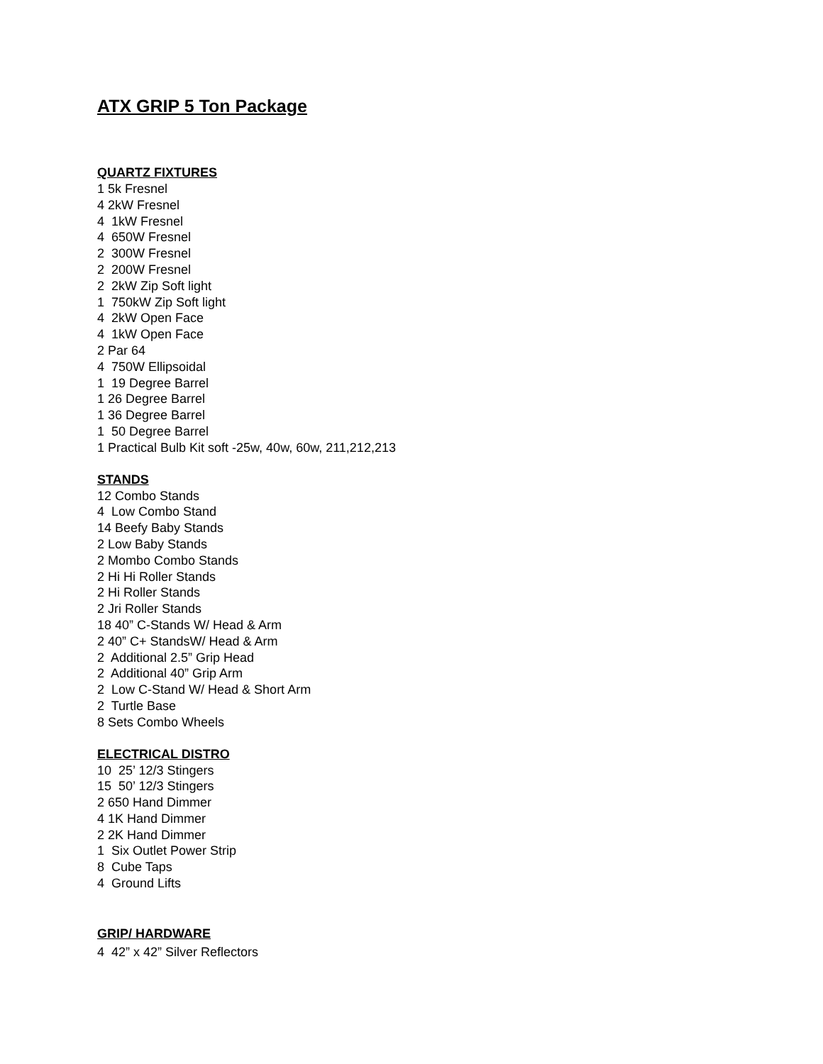ATX GRIP 5 Ton Package
QUARTZ FIXTURES
1 5k Fresnel 4 2kW Fresnel 4 1kW Fresnel 4 650W Fresnel 2 300W Fresnel 2 200W Fresnel 2 2kW Zip Soft light 1 750kW Zip Soft light 4 2kW Open Face 4 1kW Open Face 2 Par 64 4 750W Ellipsoidal 1 19 Degree Barrel 1 26 Degree Barrel 1 36 Degree Barrel 1 50 Degree Barrel 1 Practical Bulb Kit soft -25w, 40w, 60w, 211,212,213
STANDS
12 Combo Stands 4 Low Combo Stand 14 Beefy Baby Stands 2 Low Baby Stands 2 Mombo Combo Stands 2 Hi Hi Roller Stands 2 Hi Roller Stands 2 Jri Roller Stands 18 40” C-Stands W/ Head & Arm 2 40” C+ StandsW/ Head & Arm 2 Additional 2.5” Grip Head 2 Additional 40” Grip Arm 2 Low C-Stand W/ Head & Short Arm 2 Turtle Base 8 Sets Combo Wheels
ELECTRICAL DISTRO
10 25’ 12/3 Stingers 15 50’ 12/3 Stingers 2 650 Hand Dimmer 4 1K Hand Dimmer 2 2K Hand Dimmer 1 Six Outlet Power Strip 8 Cube Taps 4 Ground Lifts
GRIP/ HARDWARE
4 42” x 42” Silver Reflectors